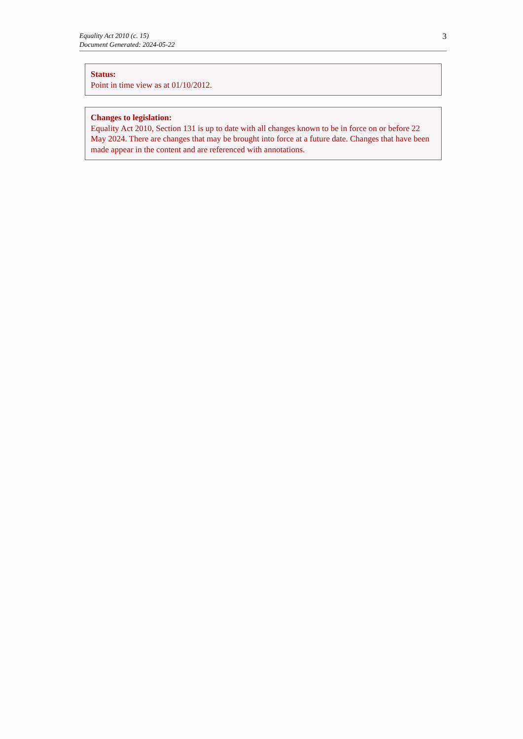Equality Act 2010 (c. 15)
Document Generated: 2024-05-22
3
Status:
Point in time view as at 01/10/2012.
Changes to legislation:
Equality Act 2010, Section 131 is up to date with all changes known to be in force on or before 22 May 2024. There are changes that may be brought into force at a future date. Changes that have been made appear in the content and are referenced with annotations.